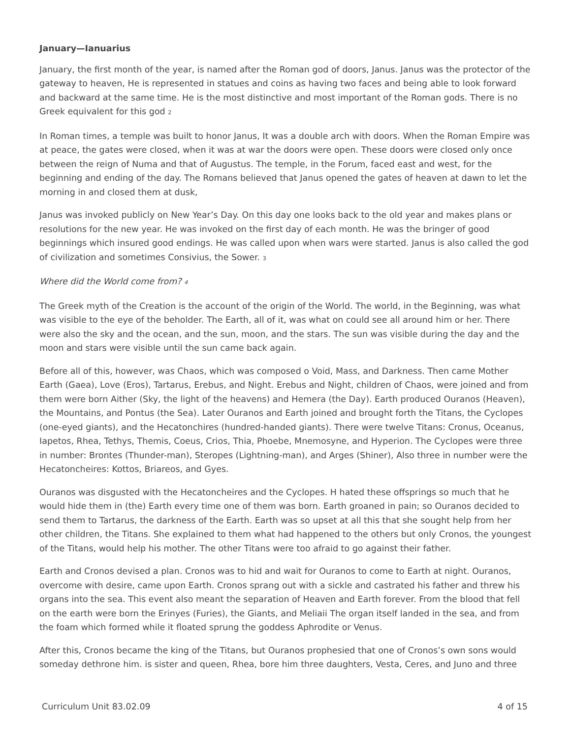January—Ianuarius
January, the first month of the year, is named after the Roman god of doors, Janus. Janus was the protector of the gateway to heaven, He is represented in statues and coins as having two faces and being able to look forward and backward at the same time. He is the most distinctive and most important of the Roman gods. There is no Greek equivalent for this god <sup>2</sup>
In Roman times, a temple was built to honor Janus, It was a double arch with doors. When the Roman Empire was at peace, the gates were closed, when it was at war the doors were open. These doors were closed only once between the reign of Numa and that of Augustus. The temple, in the Forum, faced east and west, for the beginning and ending of the day. The Romans believed that Janus opened the gates of heaven at dawn to let the morning in and closed them at dusk,
Janus was invoked publicly on New Year’s Day. On this day one looks back to the old year and makes plans or resolutions for the new year. He was invoked on the first day of each month. He was the bringer of good beginnings which insured good endings. He was called upon when wars were started. Janus is also called the god of civilization and sometimes Consivius, the Sower. <sup>3</sup>
Where did the World come from? <sup>4</sup>
The Greek myth of the Creation is the account of the origin of the World. The world, in the Beginning, was what was visible to the eye of the beholder. The Earth, all of it, was what on could see all around him or her. There were also the sky and the ocean, and the sun, moon, and the stars. The sun was visible during the day and the moon and stars were visible until the sun came back again.
Before all of this, however, was Chaos, which was composed o Void, Mass, and Darkness. Then came Mother Earth (Gaea), Love (Eros), Tartarus, Erebus, and Night. Erebus and Night, children of Chaos, were joined and from them were born Aither (Sky, the light of the heavens) and Hemera (the Day). Earth produced Ouranos (Heaven), the Mountains, and Pontus (the Sea). Later Ouranos and Earth joined and brought forth the Titans, the Cyclopes (one-eyed giants), and the Hecatonchires (hundred-handed giants). There were twelve Titans: Cronus, Oceanus, Iapetos, Rhea, Tethys, Themis, Coeus, Crios, Thia, Phoebe, Mnemosyne, and Hyperion. The Cyclopes were three in number: Brontes (Thunder-man), Steropes (Lightning-man), and Arges (Shiner), Also three in number were the Hecatoncheires: Kottos, Briareos, and Gyes.
Ouranos was disgusted with the Hecatoncheires and the Cyclopes. H hated these offsprings so much that he would hide them in (the) Earth every time one of them was born. Earth groaned in pain; so Ouranos decided to send them to Tartarus, the darkness of the Earth. Earth was so upset at all this that she sought help from her other children, the Titans. She explained to them what had happened to the others but only Cronos, the youngest of the Titans, would help his mother. The other Titans were too afraid to go against their father.
Earth and Cronos devised a plan. Cronos was to hid and wait for Ouranos to come to Earth at night. Ouranos, overcome with desire, came upon Earth. Cronos sprang out with a sickle and castrated his father and threw his organs into the sea. This event also meant the separation of Heaven and Earth forever. From the blood that fell on the earth were born the Erinyes (Furies), the Giants, and Meliaii The organ itself landed in the sea, and from the foam which formed while it floated sprung the goddess Aphrodite or Venus.
After this, Cronos became the king of the Titans, but Ouranos prophesied that one of Cronos’s own sons would someday dethrone him. is sister and queen, Rhea, bore him three daughters, Vesta, Ceres, and Juno and three
Curriculum Unit 83.02.09 4 of 15